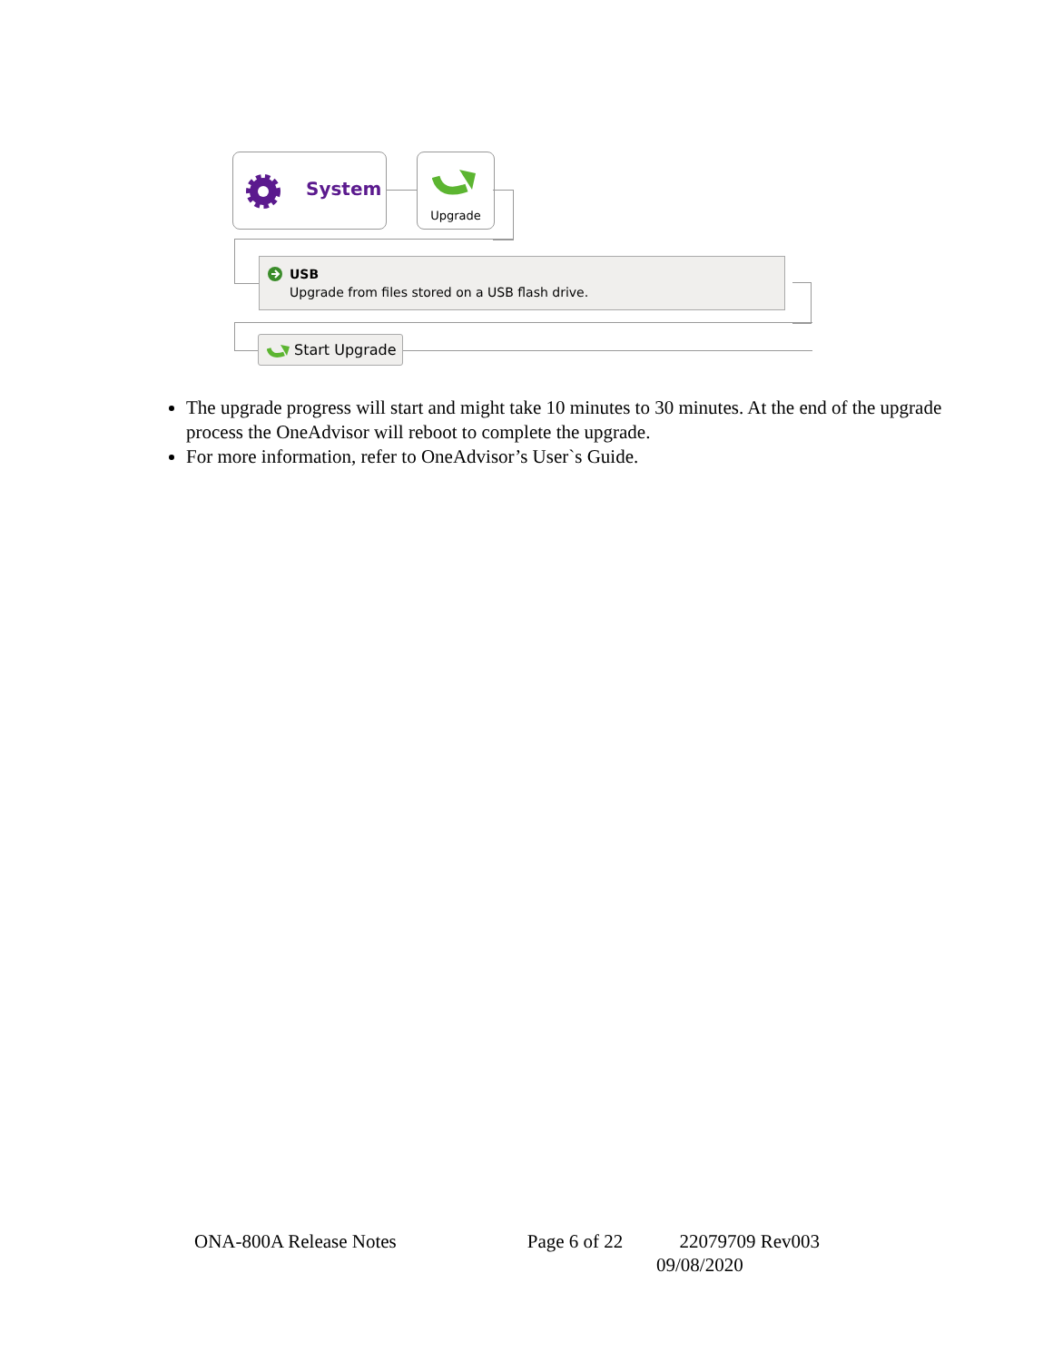System Upgrade
USB
Upgrade from files stored on a USB flash drive.
Start Upgrade
The upgrade progress will start and might take 10 minutes to 30 minutes. At the end of the upgrade process the OneAdvisor will reboot to complete the upgrade.
For more information, refer to OneAdvisor’s User`s Guide.
ONA-800A Release Notes Page 6 of 22 22079709 Rev003
09/08/2020